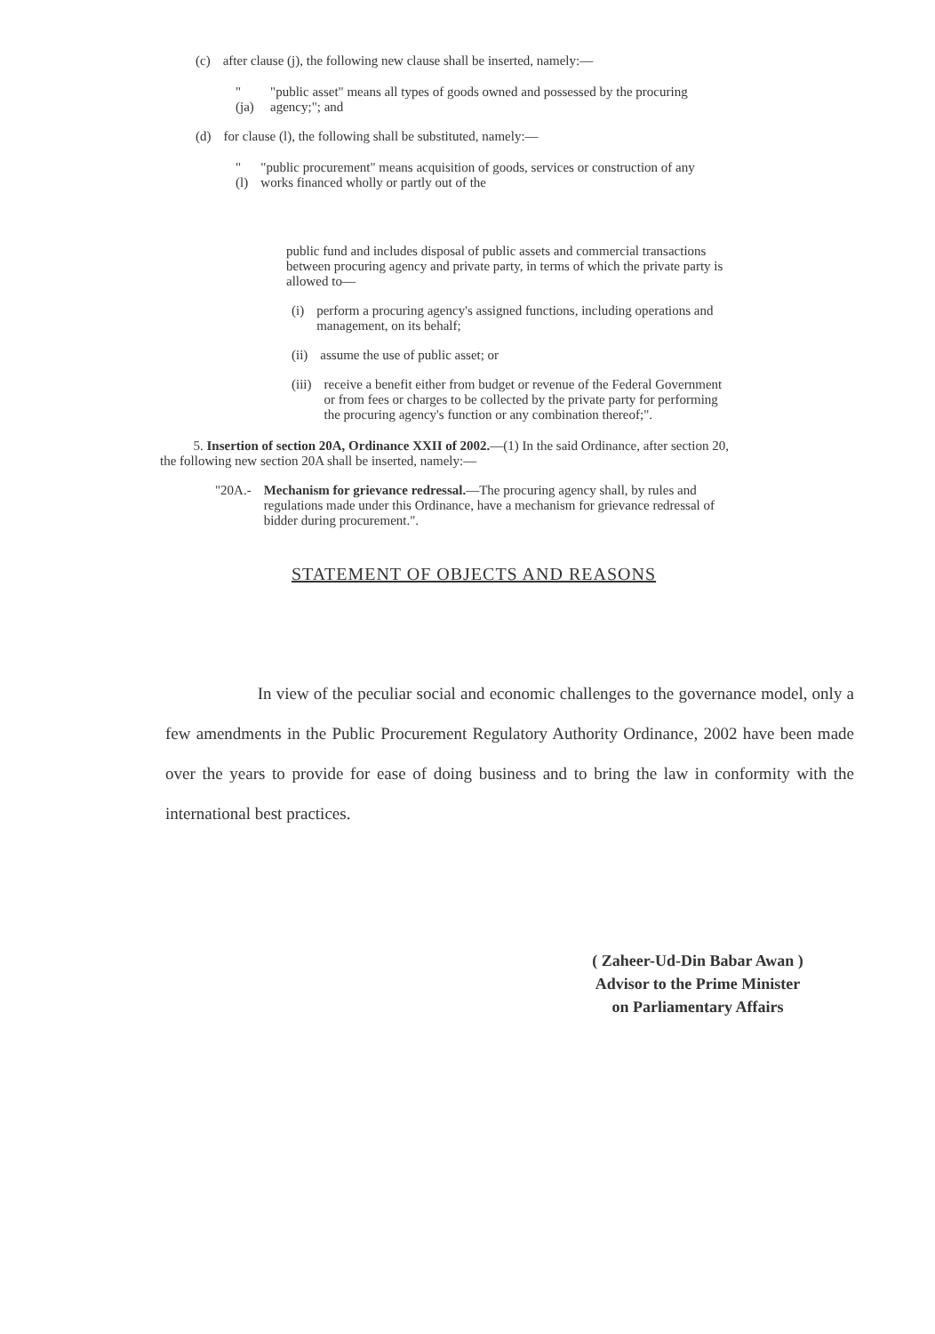(c) after clause (j), the following new clause shall be inserted, namely:—
"(ja) "public asset" means all types of goods owned and possessed by the procuring agency;"; and
(d) for clause (l), the following shall be substituted, namely:—
"(l) "public procurement" means acquisition of goods, services or construction of any works financed wholly or partly out of the
public fund and includes disposal of public assets and commercial transactions between procuring agency and private party, in terms of which the private party is allowed to—
(i) perform a procuring agency's assigned functions, including operations and management, on its behalf;
(ii) assume the use of public asset; or
(iii) receive a benefit either from budget or revenue of the Federal Government or from fees or charges to be collected by the private party for performing the procuring agency's function or any combination thereof;".
5. Insertion of section 20A, Ordinance XXII of 2002.—(1) In the said Ordinance, after section 20, the following new section 20A shall be inserted, namely:—
"20A.- Mechanism for grievance redressal.—The procuring agency shall, by rules and regulations made under this Ordinance, have a mechanism for grievance redressal of bidder during procurement.".
STATEMENT OF OBJECTS AND REASONS
In view of the peculiar social and economic challenges to the governance model, only a few amendments in the Public Procurement Regulatory Authority Ordinance, 2002 have been made over the years to provide for ease of doing business and to bring the law in conformity with the international best practices.
( Zaheer-Ud-Din Babar Awan )
Advisor to the Prime Minister
on Parliamentary Affairs